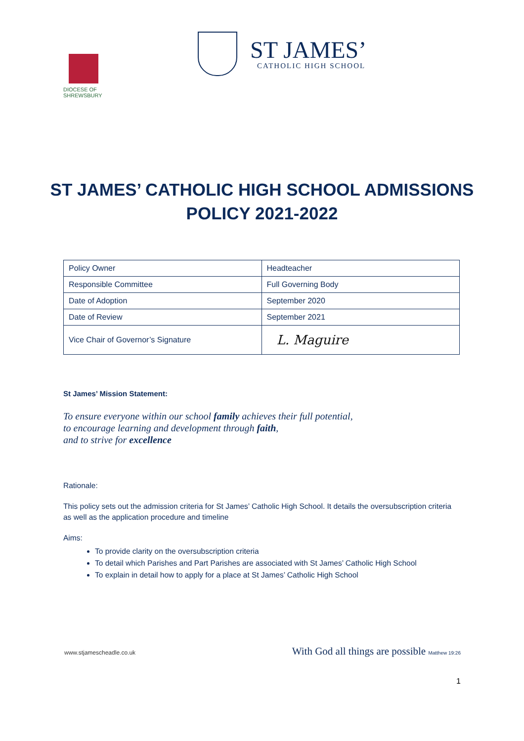DIOCESE OF
SHREWSBURY
ST JAMES’
CATHOLIC HIGH SCHOOL
ST JAMES’ CATHOLIC HIGH SCHOOL ADMISSIONS
POLICY 2021-2022
| Policy Owner | Headteacher |
| Responsible Committee | Full Governing Body |
| Date of Adoption | September 2020 |
| Date of Review | September 2021 |
| Vice Chair of Governor’s Signature | L. Maguire |
St James’ Mission Statement:
To ensure everyone within our school family achieves their full potential,
to encourage learning and development through faith,
and to strive for excellence
Rationale:
This policy sets out the admission criteria for St James’ Catholic High School. It details the oversubscription criteria as well as the application procedure and timeline
Aims:
To provide clarity on the oversubscription criteria
To detail which Parishes and Part Parishes are associated with St James’ Catholic High School
To explain in detail how to apply for a place at St James’ Catholic High School
www.stjamescheadle.co.uk With God all things are possible Matthew 19:26
1